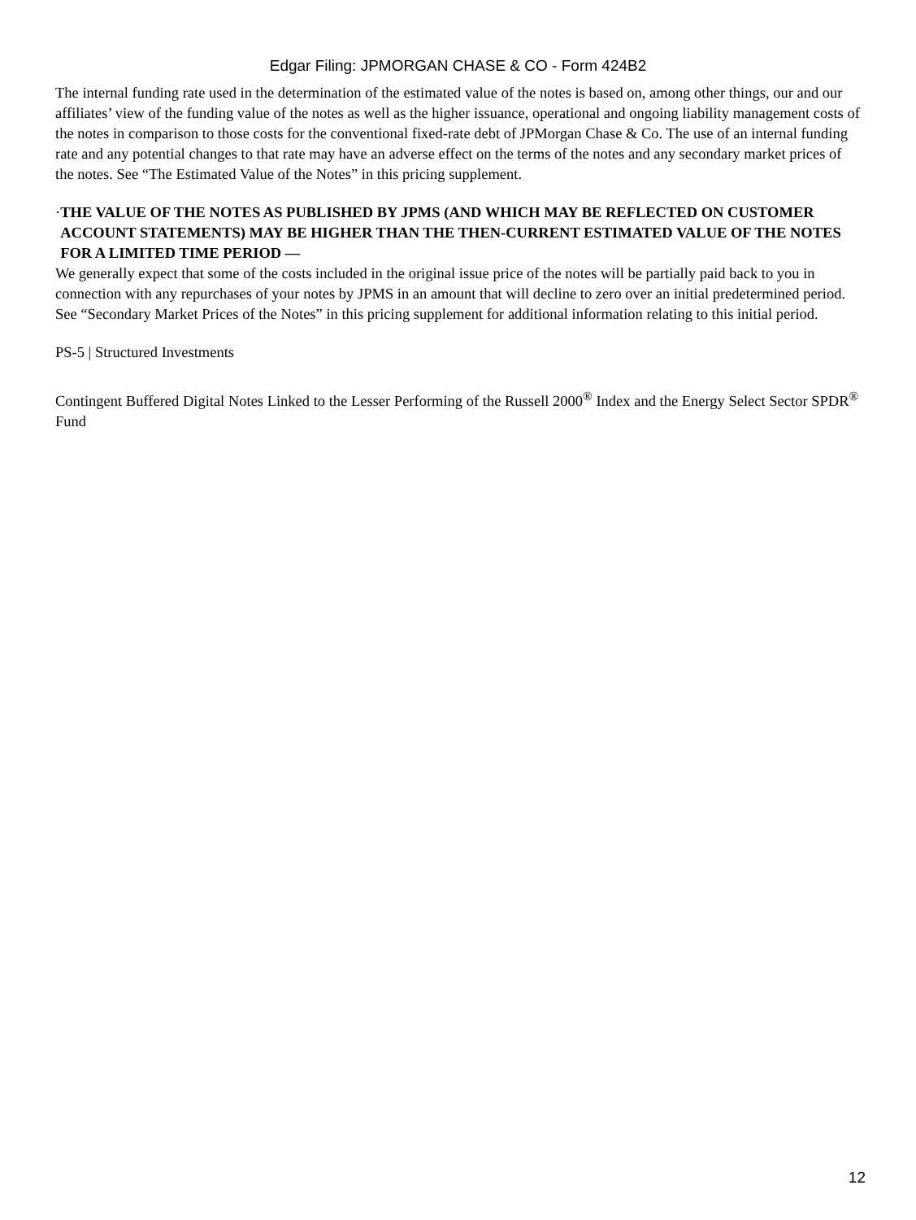Edgar Filing: JPMORGAN CHASE & CO - Form 424B2
The internal funding rate used in the determination of the estimated value of the notes is based on, among other things, our and our affiliates’ view of the funding value of the notes as well as the higher issuance, operational and ongoing liability management costs of the notes in comparison to those costs for the conventional fixed-rate debt of JPMorgan Chase & Co. The use of an internal funding rate and any potential changes to that rate may have an adverse effect on the terms of the notes and any secondary market prices of the notes. See “The Estimated Value of the Notes” in this pricing supplement.
·
THE VALUE OF THE NOTES AS PUBLISHED BY JPMS (AND WHICH MAY BE REFLECTED ON CUSTOMER ACCOUNT STATEMENTS) MAY BE HIGHER THAN THE THEN-CURRENT ESTIMATED VALUE OF THE NOTES FOR A LIMITED TIME PERIOD —
We generally expect that some of the costs included in the original issue price of the notes will be partially paid back to you in connection with any repurchases of your notes by JPMS in an amount that will decline to zero over an initial predetermined period. See “Secondary Market Prices of the Notes” in this pricing supplement for additional information relating to this initial period.
PS-5 | Structured Investments
Contingent Buffered Digital Notes Linked to the Lesser Performing of the Russell 2000<sup>®</sup> Index and the Energy Select Sector SPDR<sup>®</sup> Fund
12